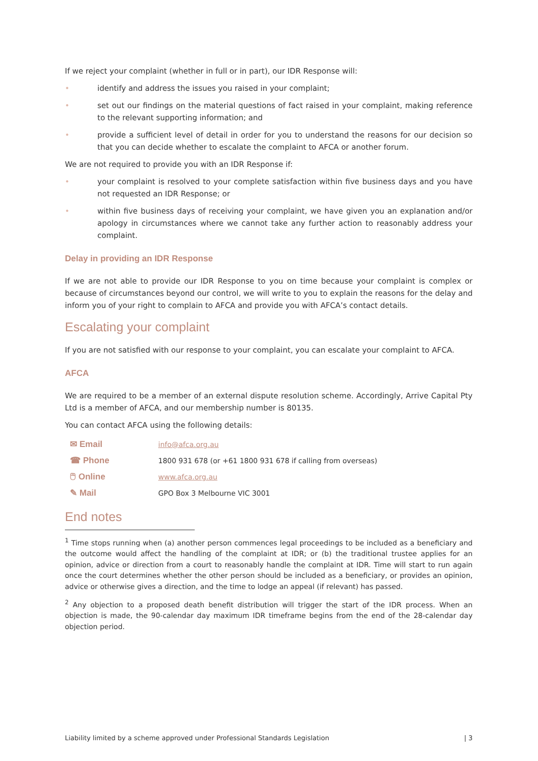If we reject your complaint (whether in full or in part), our IDR Response will:
• identify and address the issues you raised in your complaint;
• set out our findings on the material questions of fact raised in your complaint, making reference to the relevant supporting information; and
• provide a sufficient level of detail in order for you to understand the reasons for our decision so that you can decide whether to escalate the complaint to AFCA or another forum.
We are not required to provide you with an IDR Response if:
• your complaint is resolved to your complete satisfaction within five business days and you have not requested an IDR Response; or
• within five business days of receiving your complaint, we have given you an explanation and/or apology in circumstances where we cannot take any further action to reasonably address your complaint.
Delay in providing an IDR Response
If we are not able to provide our IDR Response to you on time because your complaint is complex or because of circumstances beyond our control, we will write to you to explain the reasons for the delay and inform you of your right to complain to AFCA and provide you with AFCA’s contact details.
Escalating your complaint
If you are not satisfied with our response to your complaint, you can escalate your complaint to AFCA.
AFCA
We are required to be a member of an external dispute resolution scheme. Accordingly, Arrive Capital Pty Ltd is a member of AFCA, and our membership number is 80135.
You can contact AFCA using the following details:
| ✉ Email | info@afca.org.au |
| ☎ Phone | 1800 931 678 (or +61 1800 931 678 if calling from overseas) |
| 🖱 Online | www.afca.org.au |
| ✎ Mail | GPO Box 3 Melbourne VIC 3001 |
End notes
<sup>1</sup> Time stops running when (a) another person commences legal proceedings to be included as a beneficiary and the outcome would affect the handling of the complaint at IDR; or (b) the traditional trustee applies for an opinion, advice or direction from a court to reasonably handle the complaint at IDR. Time will start to run again once the court determines whether the other person should be included as a beneficiary, or provides an opinion, advice or otherwise gives a direction, and the time to lodge an appeal (if relevant) has passed.
<sup>2</sup> Any objection to a proposed death benefit distribution will trigger the start of the IDR process. When an objection is made, the 90-calendar day maximum IDR timeframe begins from the end of the 28-calendar day objection period.
Liability limited by a scheme approved under Professional Standards Legislation | 3